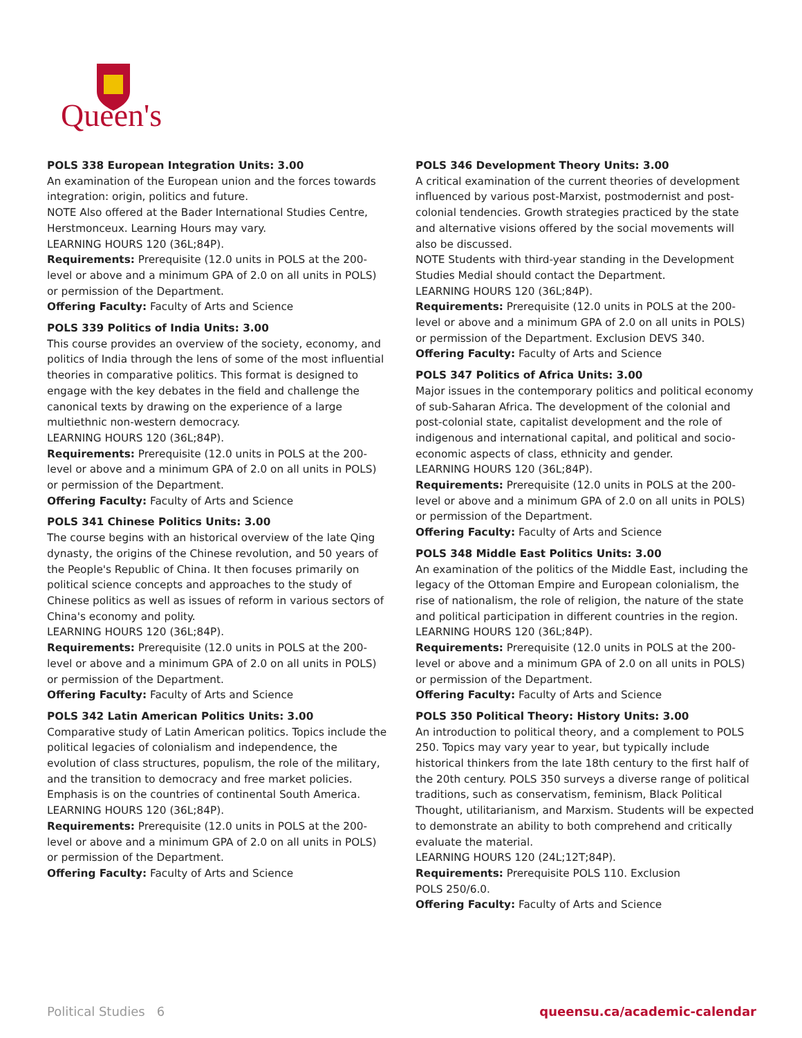Queen's
POLS 338 European Integration Units: 3.00
An examination of the European union and the forces towards integration: origin, politics and future.
NOTE Also offered at the Bader International Studies Centre, Herstmonceux. Learning Hours may vary.
LEARNING HOURS 120 (36L;84P).
Requirements: Prerequisite (12.0 units in POLS at the 200-level or above and a minimum GPA of 2.0 on all units in POLS) or permission of the Department.
Offering Faculty: Faculty of Arts and Science
POLS 339 Politics of India Units: 3.00
This course provides an overview of the society, economy, and politics of India through the lens of some of the most influential theories in comparative politics. This format is designed to engage with the key debates in the field and challenge the canonical texts by drawing on the experience of a large multiethnic non-western democracy.
LEARNING HOURS 120 (36L;84P).
Requirements: Prerequisite (12.0 units in POLS at the 200-level or above and a minimum GPA of 2.0 on all units in POLS) or permission of the Department.
Offering Faculty: Faculty of Arts and Science
POLS 341 Chinese Politics Units: 3.00
The course begins with an historical overview of the late Qing dynasty, the origins of the Chinese revolution, and 50 years of the People's Republic of China. It then focuses primarily on political science concepts and approaches to the study of Chinese politics as well as issues of reform in various sectors of China's economy and polity.
LEARNING HOURS 120 (36L;84P).
Requirements: Prerequisite (12.0 units in POLS at the 200-level or above and a minimum GPA of 2.0 on all units in POLS) or permission of the Department.
Offering Faculty: Faculty of Arts and Science
POLS 342 Latin American Politics Units: 3.00
Comparative study of Latin American politics. Topics include the political legacies of colonialism and independence, the evolution of class structures, populism, the role of the military, and the transition to democracy and free market policies. Emphasis is on the countries of continental South America.
LEARNING HOURS 120 (36L;84P).
Requirements: Prerequisite (12.0 units in POLS at the 200-level or above and a minimum GPA of 2.0 on all units in POLS) or permission of the Department.
Offering Faculty: Faculty of Arts and Science
POLS 346 Development Theory Units: 3.00
A critical examination of the current theories of development influenced by various post-Marxist, postmodernist and post-colonial tendencies. Growth strategies practiced by the state and alternative visions offered by the social movements will also be discussed.
NOTE Students with third-year standing in the Development Studies Medial should contact the Department.
LEARNING HOURS 120 (36L;84P).
Requirements: Prerequisite (12.0 units in POLS at the 200-level or above and a minimum GPA of 2.0 on all units in POLS) or permission of the Department. Exclusion DEVS 340.
Offering Faculty: Faculty of Arts and Science
POLS 347 Politics of Africa Units: 3.00
Major issues in the contemporary politics and political economy of sub-Saharan Africa. The development of the colonial and post-colonial state, capitalist development and the role of indigenous and international capital, and political and socio-economic aspects of class, ethnicity and gender.
LEARNING HOURS 120 (36L;84P).
Requirements: Prerequisite (12.0 units in POLS at the 200-level or above and a minimum GPA of 2.0 on all units in POLS) or permission of the Department.
Offering Faculty: Faculty of Arts and Science
POLS 348 Middle East Politics Units: 3.00
An examination of the politics of the Middle East, including the legacy of the Ottoman Empire and European colonialism, the rise of nationalism, the role of religion, the nature of the state and political participation in different countries in the region.
LEARNING HOURS 120 (36L;84P).
Requirements: Prerequisite (12.0 units in POLS at the 200-level or above and a minimum GPA of 2.0 on all units in POLS) or permission of the Department.
Offering Faculty: Faculty of Arts and Science
POLS 350 Political Theory: History Units: 3.00
An introduction to political theory, and a complement to POLS 250. Topics may vary year to year, but typically include historical thinkers from the late 18th century to the first half of the 20th century. POLS 350 surveys a diverse range of political traditions, such as conservatism, feminism, Black Political Thought, utilitarianism, and Marxism. Students will be expected to demonstrate an ability to both comprehend and critically evaluate the material.
LEARNING HOURS 120 (24L;12T;84P).
Requirements: Prerequisite POLS 110. Exclusion
POLS 250/6.0.
Offering Faculty: Faculty of Arts and Science
Political Studies 6 queensu.ca/academic-calendar